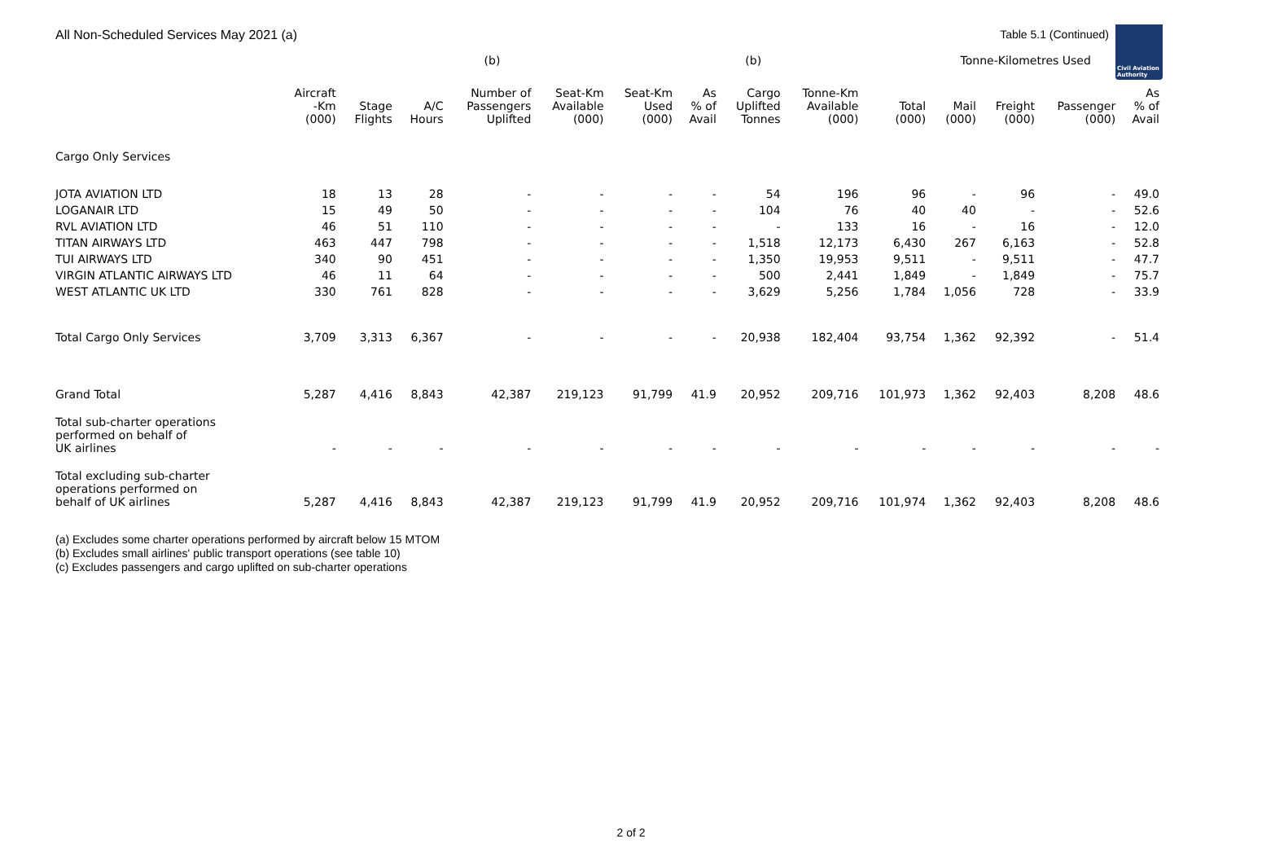All Non-Scheduled Services May 2021 (a)
Table 5.1 (Continued)
Civil Aviation
Authority
| | | | | (b) | | | | (b) | | | Tonne-Kilometres Used | | | |
| --- | --- | --- | --- | --- | --- | --- | --- | --- | --- | --- | --- | --- | --- | --- |
| | Aircraft -Km (000) | Stage Flights | A/C Hours | Number of Passengers Uplifted | Seat-Km Available (000) | Seat-Km Used (000) | As % of Avail | Cargo Uplifted Tonnes | Tonne-Km Available (000) | Total (000) | Mail (000) | Freight (000) | Passenger (000) | As % of Avail |
| Cargo Only Services | | | | | | | | | | | | | | |
| JOTA AVIATION LTD | 18 | 13 | 28 | - | - | - | - | 54 | 196 | 96 | - | 96 | - | 49.0 |
| LOGANAIR LTD | 15 | 49 | 50 | - | - | - | - | 104 | 76 | 40 | 40 | - | - | 52.6 |
| RVL AVIATION LTD | 46 | 51 | 110 | - | - | - | - | - | 133 | 16 | - | 16 | - | 12.0 |
| TITAN AIRWAYS LTD | 463 | 447 | 798 | - | - | - | - | 1,518 | 12,173 | 6,430 | 267 | 6,163 | - | 52.8 |
| TUI AIRWAYS LTD | 340 | 90 | 451 | - | - | - | - | 1,350 | 19,953 | 9,511 | - | 9,511 | - | 47.7 |
| VIRGIN ATLANTIC AIRWAYS LTD | 46 | 11 | 64 | - | - | - | - | 500 | 2,441 | 1,849 | - | 1,849 | - | 75.7 |
| WEST ATLANTIC UK LTD | 330 | 761 | 828 | - | - | - | - | 3,629 | 5,256 | 1,784 | 1,056 | 728 | - | 33.9 |
| Total Cargo Only Services | 3,709 | 3,313 | 6,367 | - | - | - | - | 20,938 | 182,404 | 93,754 | 1,362 | 92,392 | - | 51.4 |
| Grand Total | 5,287 | 4,416 | 8,843 | 42,387 | 219,123 | 91,799 | 41.9 | 20,952 | 209,716 | 101,973 | 1,362 | 92,403 | 8,208 | 48.6 |
| Total sub-charter operations performed on behalf of UK airlines | - | - | - | - | - | - | - | - | - | - | - | - | - | - |
| Total excluding sub-charter operations performed on behalf of UK airlines | 5,287 | 4,416 | 8,843 | 42,387 | 219,123 | 91,799 | 41.9 | 20,952 | 209,716 | 101,974 | 1,362 | 92,403 | 8,208 | 48.6 |
(a) Excludes some charter operations performed by aircraft below 15 MTOM
(b) Excludes small airlines' public transport operations (see table 10)
(c) Excludes passengers and cargo uplifted on sub-charter operations
2 of 2